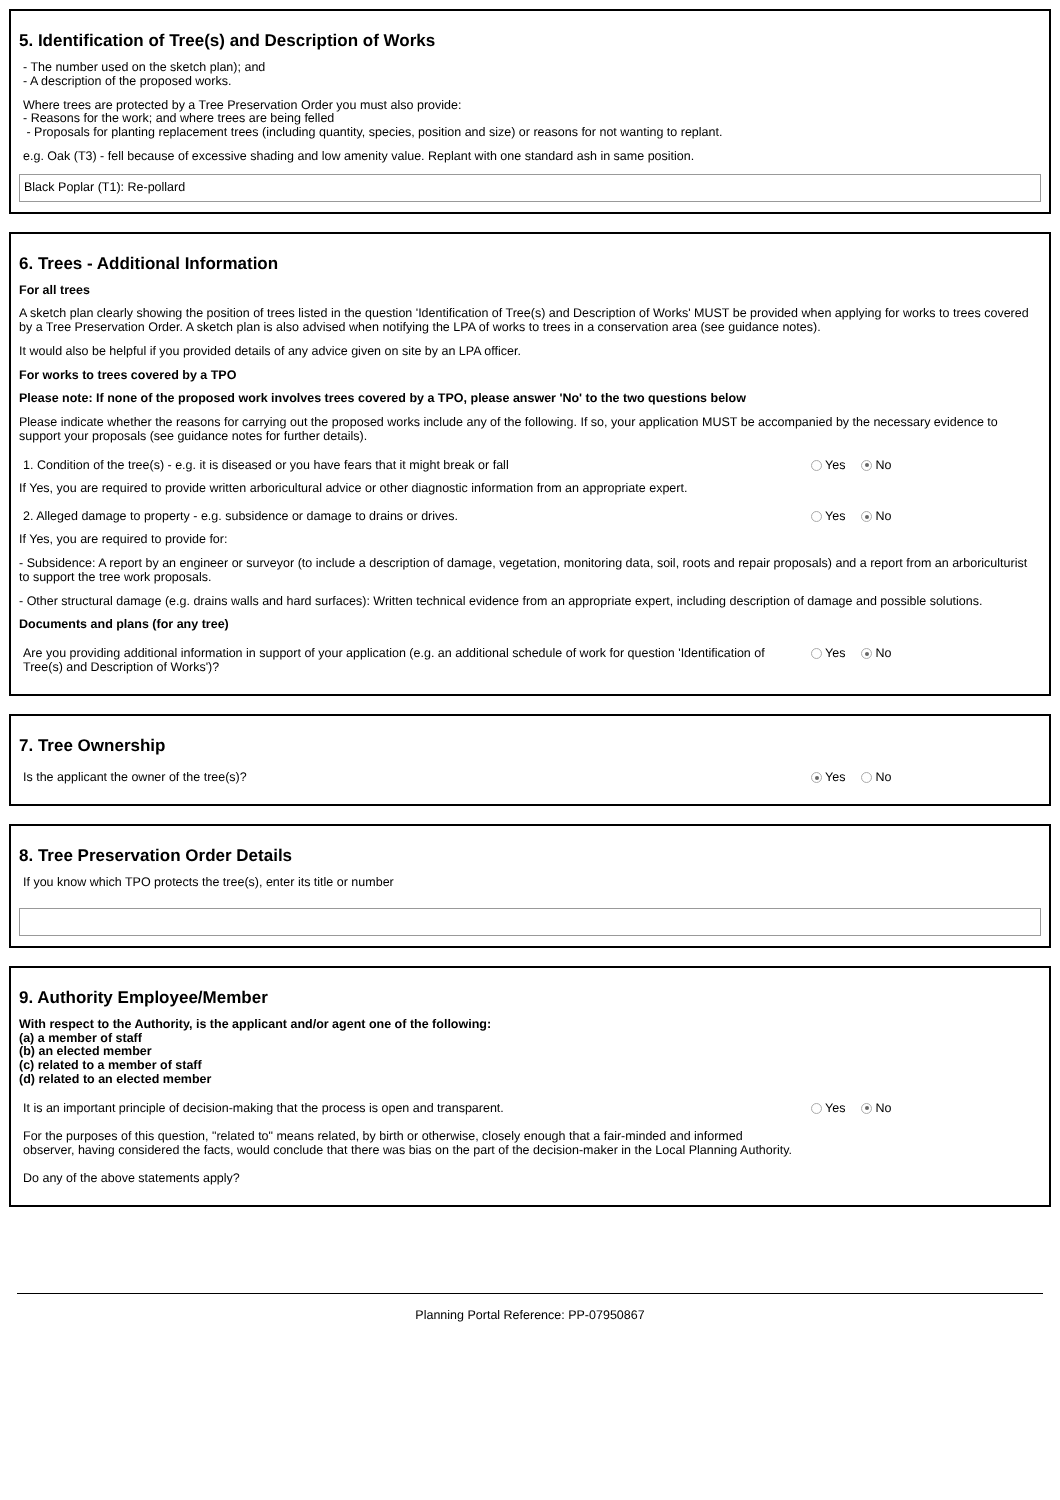5. Identification of Tree(s) and Description of Works
- The number used on the sketch plan); and
- A description of the proposed works.
Where trees are protected by a Tree Preservation Order you must also provide:
- Reasons for the work; and where trees are being felled
- Proposals for planting replacement trees (including quantity, species, position and size) or reasons for not wanting to replant.
e.g. Oak (T3) - fell because of excessive shading and low amenity value. Replant with one standard ash in same position.
Black Poplar (T1): Re-pollard
6. Trees - Additional Information
For all trees
A sketch plan clearly showing the position of trees listed in the question 'Identification of Tree(s) and Description of Works' MUST be provided when applying for works to trees covered by a Tree Preservation Order. A sketch plan is also advised when notifying the LPA of works to trees in a conservation area (see guidance notes).
It would also be helpful if you provided details of any advice given on site by an LPA officer.
For works to trees covered by a TPO
Please note: If none of the proposed work involves trees covered by a TPO, please answer 'No' to the two questions below
Please indicate whether the reasons for carrying out the proposed works include any of the following. If so, your application MUST be accompanied by the necessary evidence to support your proposals (see guidance notes for further details).
1. Condition of the tree(s) - e.g. it is diseased or you have fears that it might break or fall Yes No
If Yes, you are required to provide written arboricultural advice or other diagnostic information from an appropriate expert.
2. Alleged damage to property - e.g. subsidence or damage to drains or drives. Yes No
If Yes, you are required to provide for:
- Subsidence: A report by an engineer or surveyor (to include a description of damage, vegetation, monitoring data, soil, roots and repair proposals) and a report from an arboriculturist to support the tree work proposals.
- Other structural damage (e.g. drains walls and hard surfaces): Written technical evidence from an appropriate expert, including description of damage and possible solutions.
Documents and plans (for any tree)
Are you providing additional information in support of your application (e.g. an additional schedule of work for question 'Identification of Tree(s) and Description of Works')?
Yes No
7. Tree Ownership
Is the applicant the owner of the tree(s)? Yes No
8. Tree Preservation Order Details
If you know which TPO protects the tree(s), enter its title or number
9. Authority Employee/Member
With respect to the Authority, is the applicant and/or agent one of the following:
(a) a member of staff
(b) an elected member
(c) related to a member of staff
(d) related to an elected member
It is an important principle of decision-making that the process is open and transparent.
For the purposes of this question, "related to" means related, by birth or otherwise, closely enough that a fair-minded and informed observer, having considered the facts, would conclude that there was bias on the part of the decision-maker in the Local Planning Authority.
Do any of the above statements apply?
Yes No
Planning Portal Reference: PP-07950867